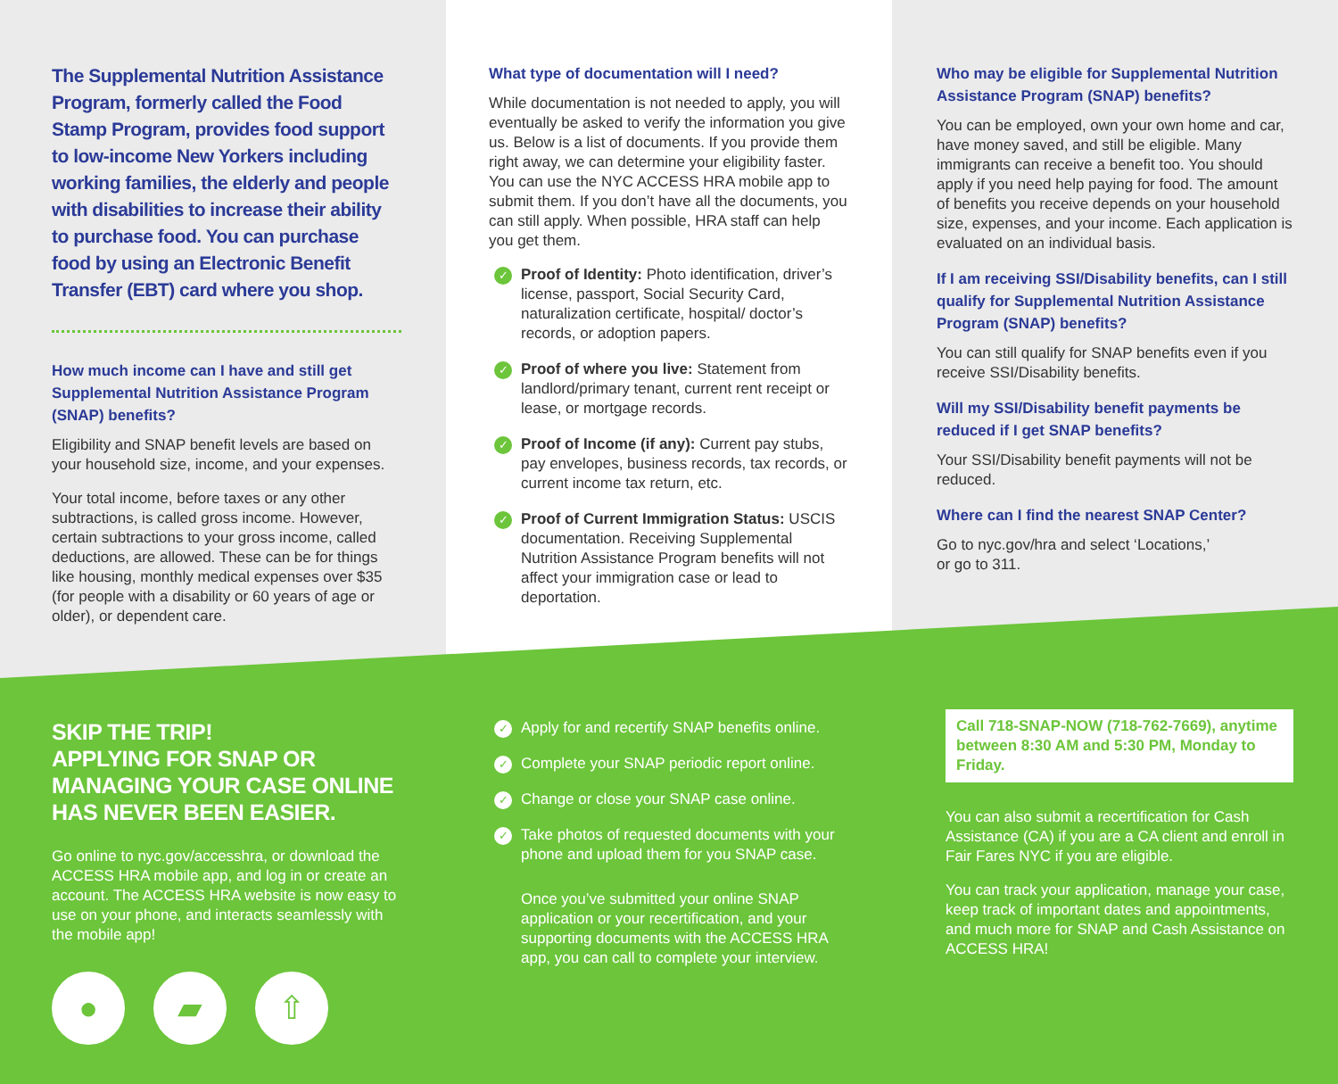The Supplemental Nutrition Assistance Program, formerly called the Food Stamp Program, provides food support to low-income New Yorkers including working families, the elderly and people with disabilities to increase their ability to purchase food. You can purchase food by using an Electronic Benefit Transfer (EBT) card where you shop.
How much income can I have and still get Supplemental Nutrition Assistance Program (SNAP) benefits?
Eligibility and SNAP benefit levels are based on your household size, income, and your expenses.
Your total income, before taxes or any other subtractions, is called gross income. However, certain subtractions to your gross income, called deductions, are allowed. These can be for things like housing, monthly medical expenses over $35 (for people with a disability or 60 years of age or older), or dependent care.
What type of documentation will I need?
While documentation is not needed to apply, you will eventually be asked to verify the information you give us. Below is a list of documents. If you provide them right away, we can determine your eligibility faster. You can use the NYC ACCESS HRA mobile app to submit them. If you don’t have all the documents, you can still apply. When possible, HRA staff can help you get them.
✓ Proof of Identity: Photo identification, driver’s license, passport, Social Security Card, naturalization certificate, hospital/ doctor’s records, or adoption papers.
✓ Proof of where you live: Statement from landlord/primary tenant, current rent receipt or lease, or mortgage records.
✓ Proof of Income (if any): Current pay stubs, pay envelopes, business records, tax records, or current income tax return, etc.
✓ Proof of Current Immigration Status: USCIS documentation. Receiving Supplemental Nutrition Assistance Program benefits will not affect your immigration case or lead to deportation.
Who may be eligible for Supplemental Nutrition Assistance Program (SNAP) benefits?
You can be employed, own your own home and car, have money saved, and still be eligible. Many immigrants can receive a benefit too. You should apply if you need help paying for food. The amount of benefits you receive depends on your household size, expenses, and your income. Each application is evaluated on an individual basis.
If I am receiving SSI/Disability benefits, can I still qualify for Supplemental Nutrition Assistance Program (SNAP) benefits?
You can still qualify for SNAP benefits even if you receive SSI/Disability benefits.
Will my SSI/Disability benefit payments be reduced if I get SNAP benefits?
Your SSI/Disability benefit payments will not be reduced.
Where can I find the nearest SNAP Center?
Go to nyc.gov/hra and select ‘Locations,’
or go to 311.
SKIP THE TRIP!
APPLYING FOR SNAP OR MANAGING YOUR CASE ONLINE HAS NEVER BEEN EASIER.
Go online to nyc.gov/accesshra, or download the ACCESS HRA mobile app, and log in or create an account. The ACCESS HRA website is now easy to use on your phone, and interacts seamlessly with the mobile app!
● ▰ ⇧
✓ Apply for and recertify SNAP benefits online.
✓ Complete your SNAP periodic report online.
✓ Change or close your SNAP case online.
✓ Take photos of requested documents with your phone and upload them for you SNAP case.
Once you’ve submitted your online SNAP application or your recertification, and your supporting documents with the ACCESS HRA app, you can call to complete your interview.
Call 718-SNAP-NOW (718-762-7669), anytime between 8:30 AM and 5:30 PM, Monday to Friday.
You can also submit a recertification for Cash Assistance (CA) if you are a CA client and enroll in Fair Fares NYC if you are eligible.
You can track your application, manage your case, keep track of important dates and appointments, and much more for SNAP and Cash Assistance on ACCESS HRA!